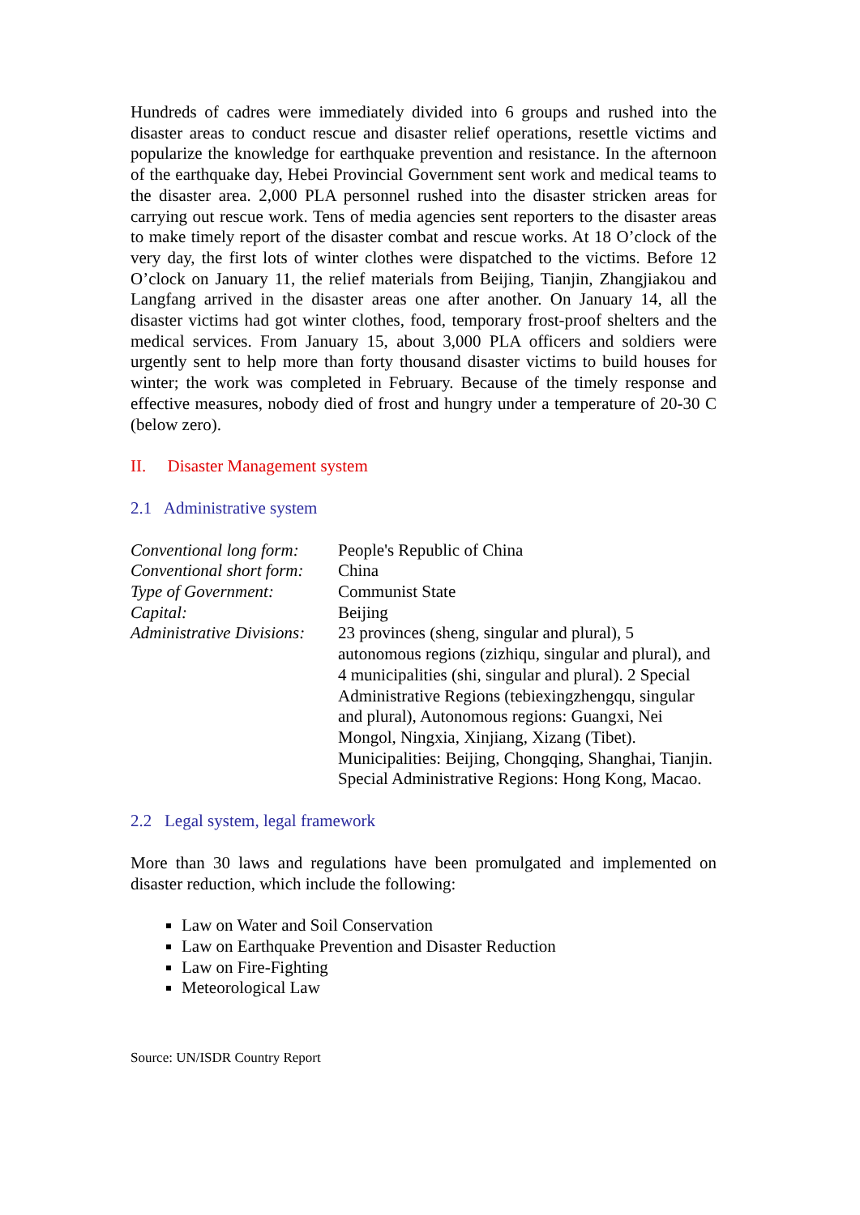Hundreds of cadres were immediately divided into 6 groups and rushed into the disaster areas to conduct rescue and disaster relief operations, resettle victims and popularize the knowledge for earthquake prevention and resistance. In the afternoon of the earthquake day, Hebei Provincial Government sent work and medical teams to the disaster area. 2,000 PLA personnel rushed into the disaster stricken areas for carrying out rescue work. Tens of media agencies sent reporters to the disaster areas to make timely report of the disaster combat and rescue works. At 18 O’clock of the very day, the first lots of winter clothes were dispatched to the victims. Before 12 O’clock on January 11, the relief materials from Beijing, Tianjin, Zhangjiakou and Langfang arrived in the disaster areas one after another. On January 14, all the disaster victims had got winter clothes, food, temporary frost-proof shelters and the medical services. From January 15, about 3,000 PLA officers and soldiers were urgently sent to help more than forty thousand disaster victims to build houses for winter; the work was completed in February. Because of the timely response and effective measures, nobody died of frost and hungry under a temperature of 20-30 C (below zero).
II. Disaster Management system
2.1 Administrative system
| Conventional long form: | People's Republic of China |
| Conventional short form: | China |
| Type of Government: | Communist State |
| Capital: | Beijing |
| Administrative Divisions: | 23 provinces (sheng, singular and plural), 5 autonomous regions (zizhiqu, singular and plural), and 4 municipalities (shi, singular and plural). 2 Special Administrative Regions (tebiexingzhengqu, singular and plural), Autonomous regions: Guangxi, Nei Mongol, Ningxia, Xinjiang, Xizang (Tibet). Municipalities: Beijing, Chongqing, Shanghai, Tianjin. Special Administrative Regions: Hong Kong, Macao. |
2.2 Legal system, legal framework
More than 30 laws and regulations have been promulgated and implemented on disaster reduction, which include the following:
Law on Water and Soil Conservation
Law on Earthquake Prevention and Disaster Reduction
Law on Fire-Fighting
Meteorological Law
Source: UN/ISDR Country Report